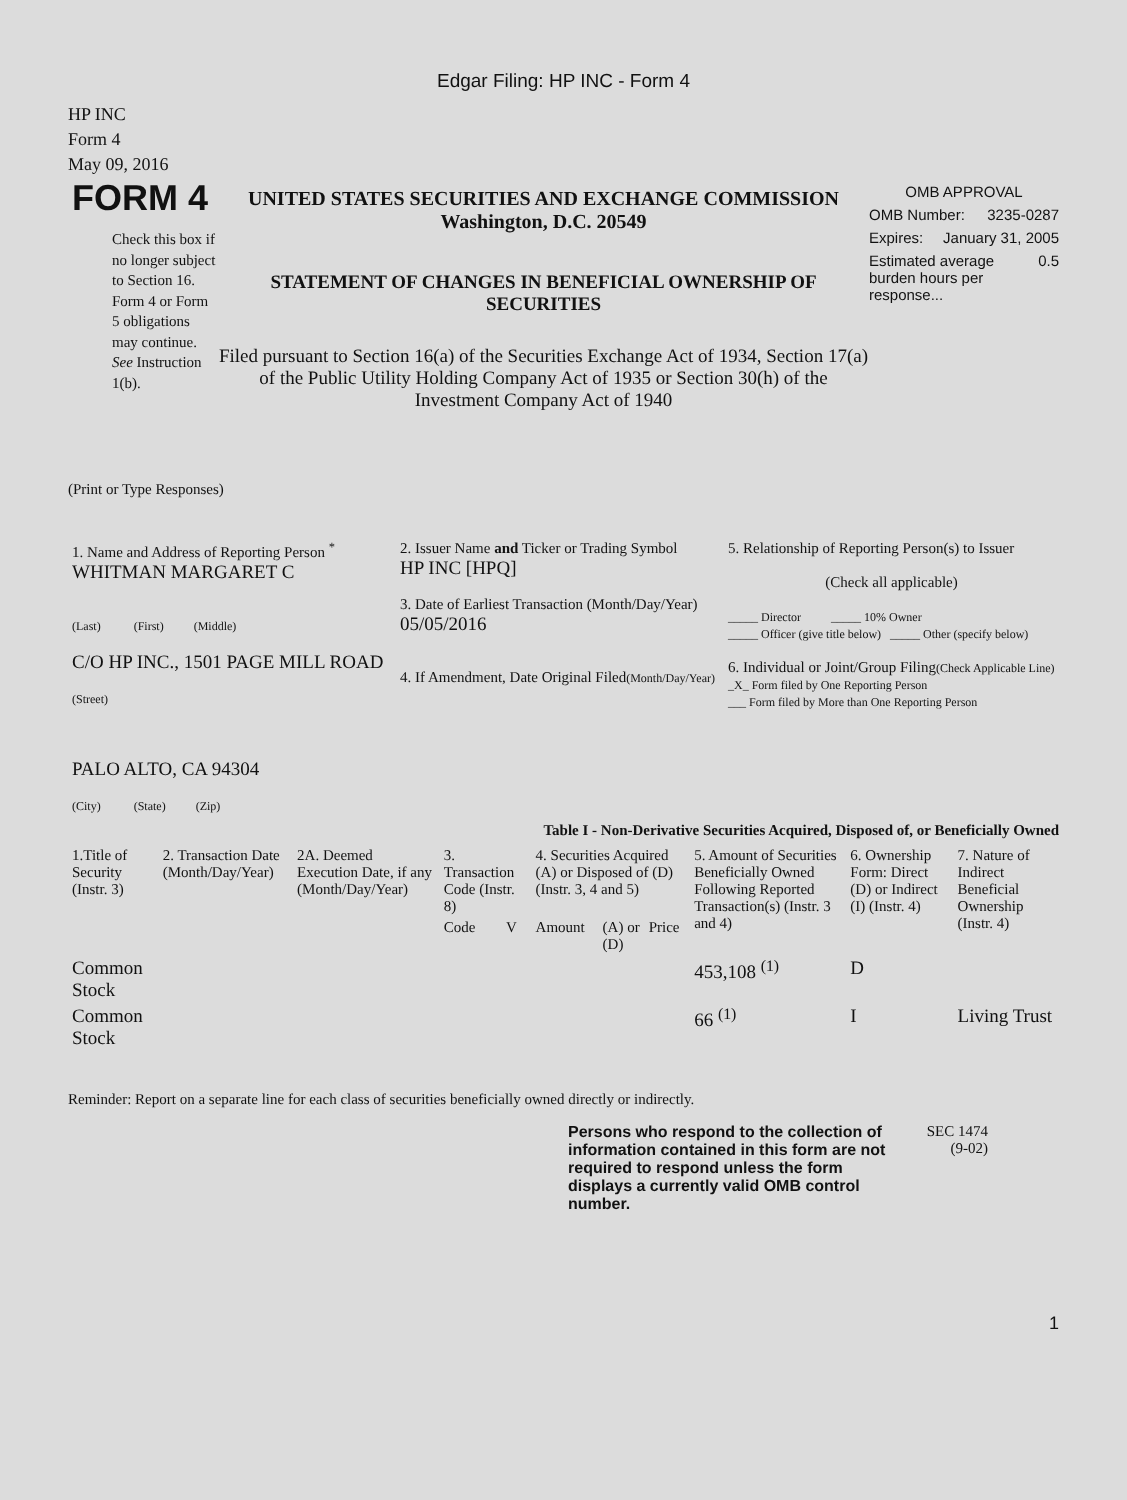Edgar Filing: HP INC - Form 4
HP INC
Form 4
May 09, 2016
FORM 4
Check this box if no longer subject to Section 16. Form 4 or Form 5 obligations may continue. See Instruction 1(b).
UNITED STATES SECURITIES AND EXCHANGE COMMISSION
Washington, D.C. 20549
STATEMENT OF CHANGES IN BENEFICIAL OWNERSHIP OF SECURITIES
Filed pursuant to Section 16(a) of the Securities Exchange Act of 1934, Section 17(a) of the Public Utility Holding Company Act of 1935 or Section 30(h) of the Investment Company Act of 1940
OMB APPROVAL
OMB Number: 3235-0287
Expires: January 31, 2005
Estimated average burden hours per response... 0.5
(Print or Type Responses)
| 1. Name and Address of Reporting Person <sup>*</sup> WHITMAN MARGARET C (Last) (First) (Middle) C/O HP INC., 1501 PAGE MILL ROAD (Street) PALO ALTO, CA 94304 (City) (State) (Zip) | 2. Issuer Name and Ticker or Trading Symbol HP INC [HPQ] 3. Date of Earliest Transaction (Month/Day/Year) 05/05/2016 4. If Amendment, Date Original Filed (Month/Day/Year) | 5. Relationship of Reporting Person(s) to Issuer (Check all applicable) _____ Director _____ 10% Owner _____ Officer (give title below) _____ Other (specify below) 6. Individual or Joint/Group Filing (Check Applicable Line) _X_ Form filed by One Reporting Person ___ Form filed by More than One Reporting Person |
Table I - Non-Derivative Securities Acquired, Disposed of, or Beneficially Owned
| 1.Title of Security (Instr. 3) | 2. Transaction Date (Month/Day/Year) | 2A. Deemed Execution Date, if any (Month/Day/Year) | 3. Transaction Code (Instr. 8) | | 4. Securities Acquired (A) or Disposed of (D) (Instr. 3, 4 and 5) | | | 5. Amount of Securities Beneficially Owned Following Reported Transaction(s) (Instr. 3 and 4) | 6. Ownership Form: Direct (D) or Indirect (I) (Instr. 4) | 7. Nature of Indirect Beneficial Ownership (Instr. 4) |
| --- | --- | --- | --- | --- | --- | --- | --- | --- | --- | --- |
| | | | Code | V | Amount | (A) or (D) | Price | | | |
| Common Stock | | | | | | | | 453,108 <sup>(1)</sup> | D | |
| Common Stock | | | | | | | | 66 <sup>(1)</sup> | I | Living Trust |
Reminder: Report on a separate line for each class of securities beneficially owned directly or indirectly.
Persons who respond to the collection of information contained in this form are not required to respond unless the form displays a currently valid OMB control number.
SEC 1474 (9-02)
1